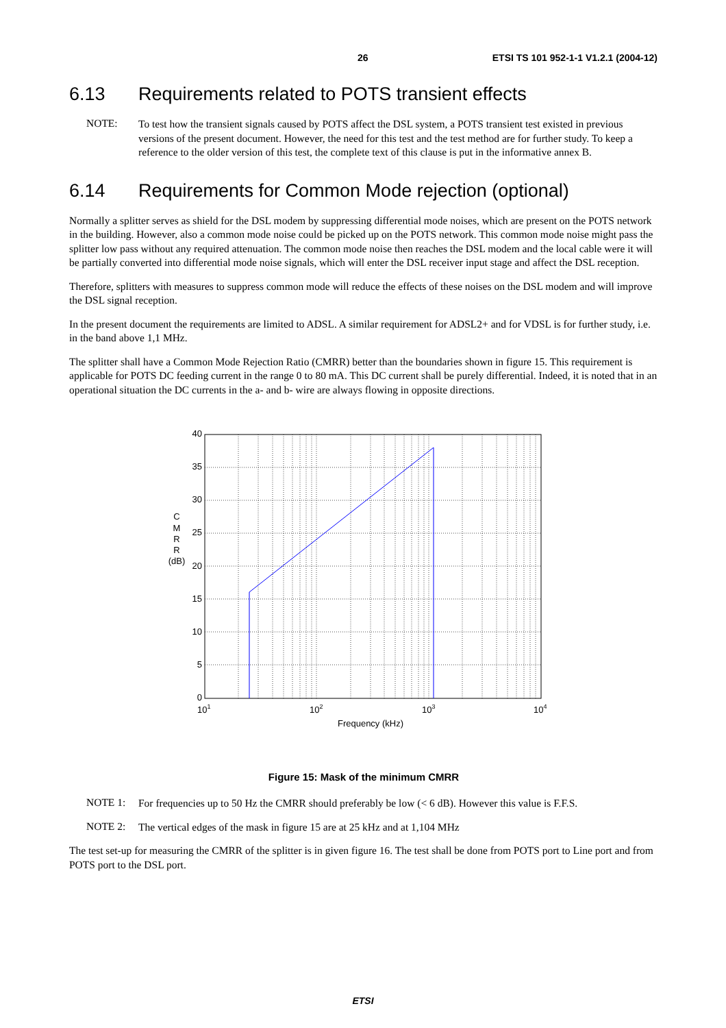26 ETSI TS 101 952-1-1 V1.2.1 (2004-12)
6.13 Requirements related to POTS transient effects
NOTE:
To test how the transient signals caused by POTS affect the DSL system, a POTS transient test existed in previous versions of the present document. However, the need for this test and the test method are for further study. To keep a reference to the older version of this test, the complete text of this clause is put in the informative annex B.
6.14 Requirements for Common Mode rejection (optional)
Normally a splitter serves as shield for the DSL modem by suppressing differential mode noises, which are present on the POTS network in the building. However, also a common mode noise could be picked up on the POTS network. This common mode noise might pass the splitter low pass without any required attenuation. The common mode noise then reaches the DSL modem and the local cable were it will be partially converted into differential mode noise signals, which will enter the DSL receiver input stage and affect the DSL reception.
Therefore, splitters with measures to suppress common mode will reduce the effects of these noises on the DSL modem and will improve the DSL signal reception.
In the present document the requirements are limited to ADSL. A similar requirement for ADSL2+ and for VDSL is for further study, i.e. in the band above 1,1 MHz.
The splitter shall have a Common Mode Rejection Ratio (CMRR) better than the boundaries shown in figure 15. This requirement is applicable for POTS DC feeding current in the range 0 to 80 mA. This DC current shall be purely differential. Indeed, it is noted that in an operational situation the DC currents in the a- and b- wire are always flowing in opposite directions.
40
35
30
25
20
15
10
5
0
C
M
R
R
(dB)
101
102
103
104
Frequency (kHz)
Figure 15: Mask of the minimum CMRR
NOTE 1:
For frequencies up to 50 Hz the CMRR should preferably be low (< 6 dB). However this value is F.F.S.
NOTE 2:
The vertical edges of the mask in figure 15 are at 25 kHz and at 1,104 MHz
The test set-up for measuring the CMRR of the splitter is in given figure 16. The test shall be done from POTS port to Line port and from POTS port to the DSL port.
ETSI